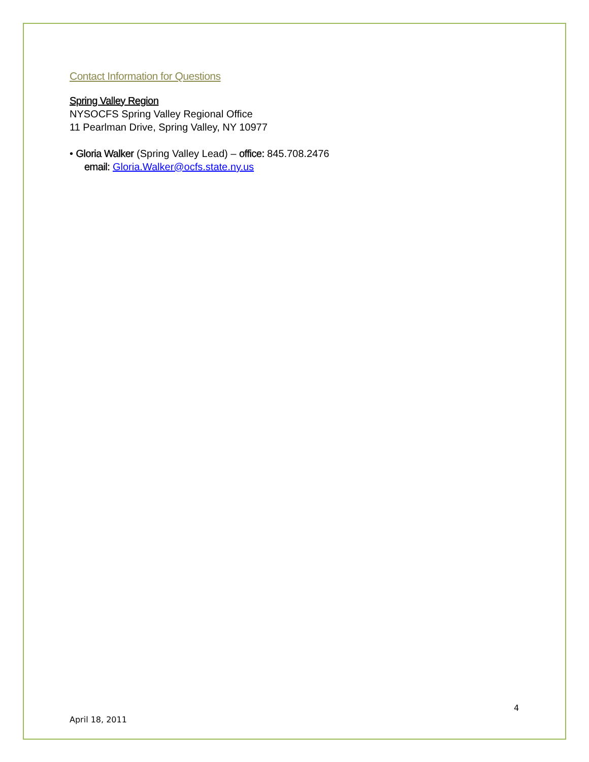Contact Information for Questions
Spring Valley Region
NYSOCFS Spring Valley Regional Office
11 Pearlman Drive, Spring Valley, NY 10977
• Gloria Walker (Spring Valley Lead) – office: 845.708.2476
email: Gloria.Walker@ocfs.state.ny.us
4
April 18, 2011